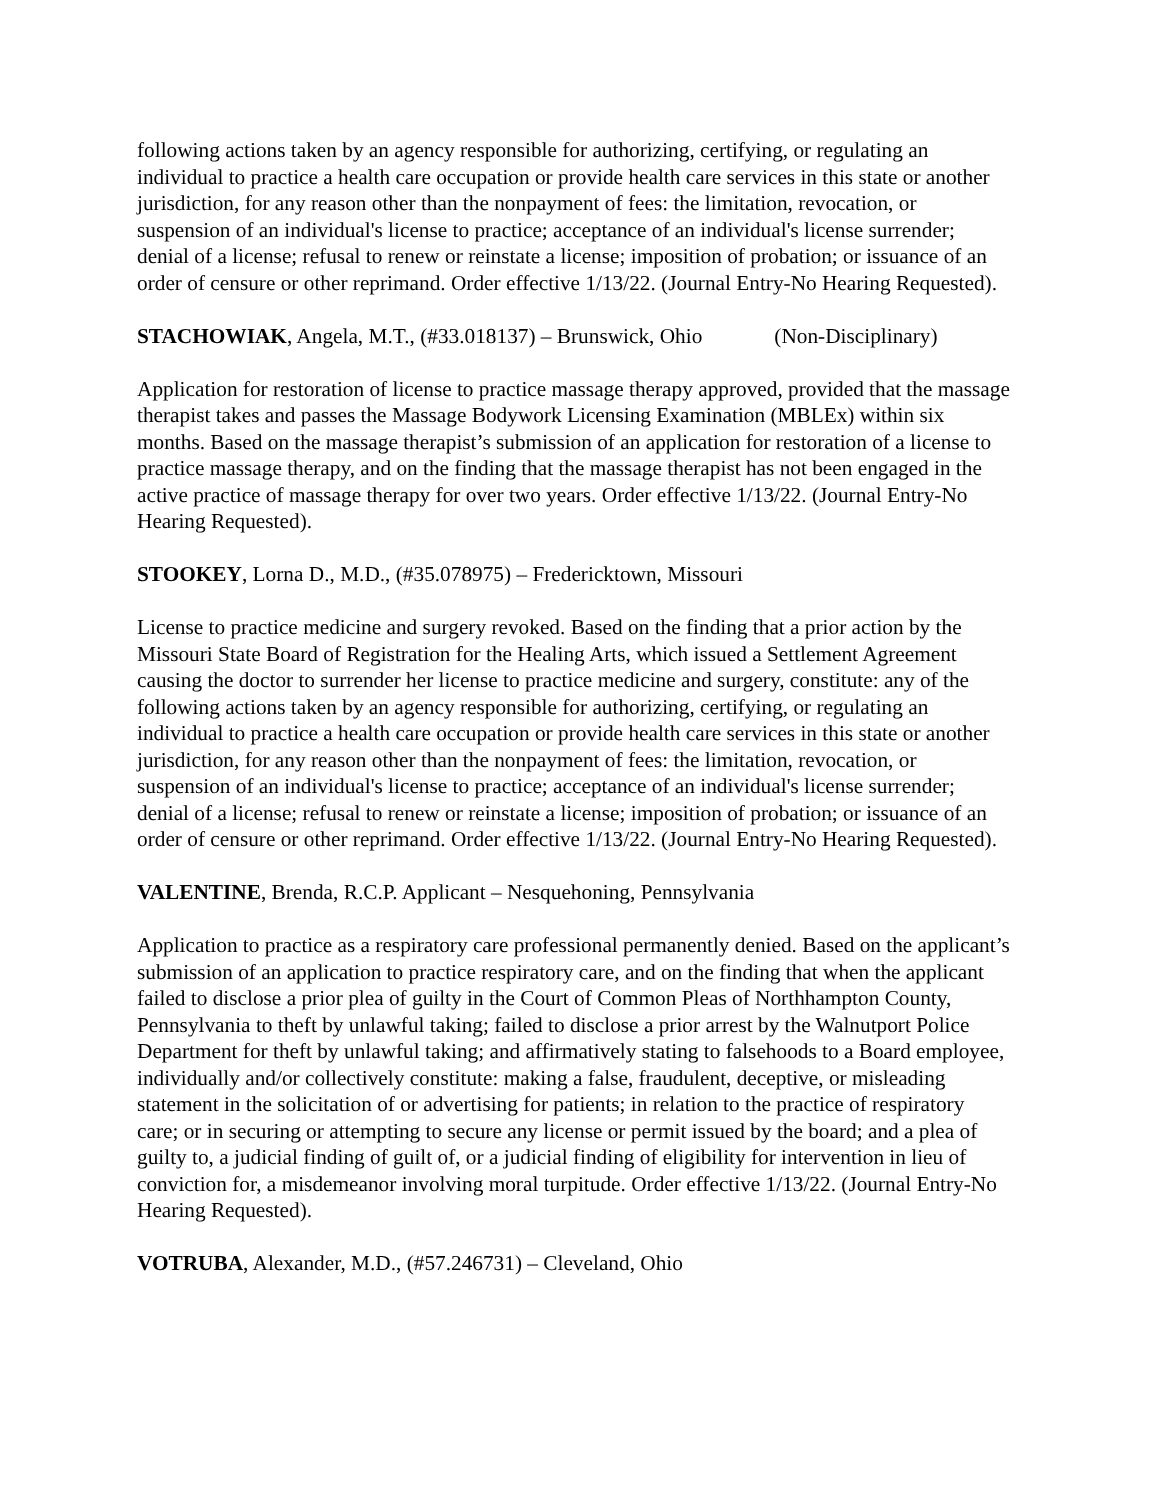following actions taken by an agency responsible for authorizing, certifying, or regulating an individual to practice a health care occupation or provide health care services in this state or another jurisdiction, for any reason other than the nonpayment of fees: the limitation, revocation, or suspension of an individual's license to practice; acceptance of an individual's license surrender; denial of a license; refusal to renew or reinstate a license; imposition of probation; or issuance of an order of censure or other reprimand. Order effective 1/13/22. (Journal Entry-No Hearing Requested).
STACHOWIAK, Angela, M.T., (#33.018137) – Brunswick, Ohio (Non-Disciplinary)
Application for restoration of license to practice massage therapy approved, provided that the massage therapist takes and passes the Massage Bodywork Licensing Examination (MBLEx) within six months. Based on the massage therapist’s submission of an application for restoration of a license to practice massage therapy, and on the finding that the massage therapist has not been engaged in the active practice of massage therapy for over two years. Order effective 1/13/22. (Journal Entry-No Hearing Requested).
STOOKEY, Lorna D., M.D., (#35.078975) – Fredericktown, Missouri
License to practice medicine and surgery revoked. Based on the finding that a prior action by the Missouri State Board of Registration for the Healing Arts, which issued a Settlement Agreement causing the doctor to surrender her license to practice medicine and surgery, constitute: any of the following actions taken by an agency responsible for authorizing, certifying, or regulating an individual to practice a health care occupation or provide health care services in this state or another jurisdiction, for any reason other than the nonpayment of fees: the limitation, revocation, or suspension of an individual's license to practice; acceptance of an individual's license surrender; denial of a license; refusal to renew or reinstate a license; imposition of probation; or issuance of an order of censure or other reprimand. Order effective 1/13/22. (Journal Entry-No Hearing Requested).
VALENTINE, Brenda, R.C.P. Applicant – Nesquehoning, Pennsylvania
Application to practice as a respiratory care professional permanently denied. Based on the applicant’s submission of an application to practice respiratory care, and on the finding that when the applicant failed to disclose a prior plea of guilty in the Court of Common Pleas of Northhampton County, Pennsylvania to theft by unlawful taking; failed to disclose a prior arrest by the Walnutport Police Department for theft by unlawful taking; and affirmatively stating to falsehoods to a Board employee, individually and/or collectively constitute: making a false, fraudulent, deceptive, or misleading statement in the solicitation of or advertising for patients; in relation to the practice of respiratory care; or in securing or attempting to secure any license or permit issued by the board; and a plea of guilty to, a judicial finding of guilt of, or a judicial finding of eligibility for intervention in lieu of conviction for, a misdemeanor involving moral turpitude. Order effective 1/13/22. (Journal Entry-No Hearing Requested).
VOTRUBA, Alexander, M.D., (#57.246731) – Cleveland, Ohio